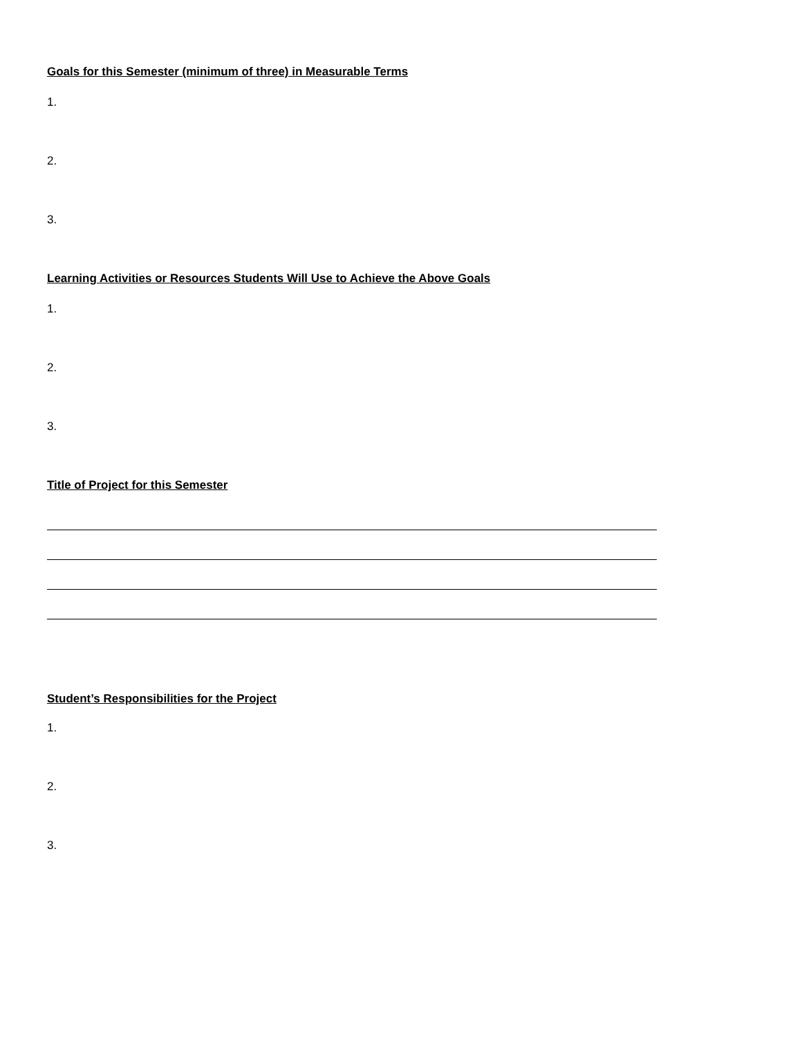Goals for this Semester (minimum of three) in Measurable Terms
1.
2.
3.
Learning Activities or Resources Students Will Use to Achieve the Above Goals
1.
2.
3.
Title of Project for this Semester
Student’s Responsibilities for the Project
1.
2.
3.